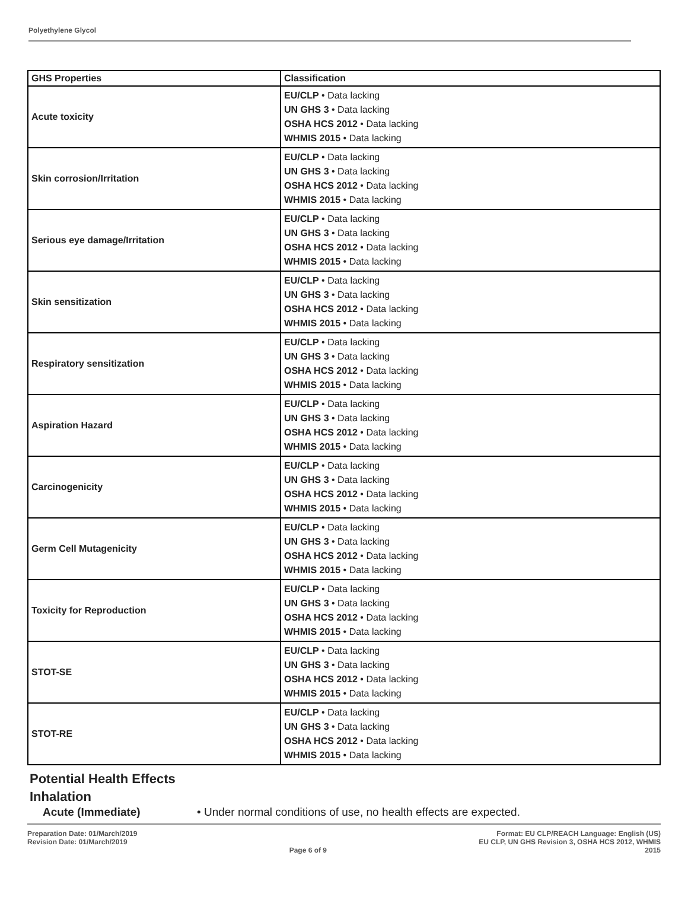Polyethylene Glycol
| GHS Properties | Classification |
| --- | --- |
| Acute toxicity | EU/CLP • Data lacking UN GHS 3 • Data lacking OSHA HCS 2012 • Data lacking WHMIS 2015 • Data lacking |
| Skin corrosion/Irritation | EU/CLP • Data lacking UN GHS 3 • Data lacking OSHA HCS 2012 • Data lacking WHMIS 2015 • Data lacking |
| Serious eye damage/Irritation | EU/CLP • Data lacking UN GHS 3 • Data lacking OSHA HCS 2012 • Data lacking WHMIS 2015 • Data lacking |
| Skin sensitization | EU/CLP • Data lacking UN GHS 3 • Data lacking OSHA HCS 2012 • Data lacking WHMIS 2015 • Data lacking |
| Respiratory sensitization | EU/CLP • Data lacking UN GHS 3 • Data lacking OSHA HCS 2012 • Data lacking WHMIS 2015 • Data lacking |
| Aspiration Hazard | EU/CLP • Data lacking UN GHS 3 • Data lacking OSHA HCS 2012 • Data lacking WHMIS 2015 • Data lacking |
| Carcinogenicity | EU/CLP • Data lacking UN GHS 3 • Data lacking OSHA HCS 2012 • Data lacking WHMIS 2015 • Data lacking |
| Germ Cell Mutagenicity | EU/CLP • Data lacking UN GHS 3 • Data lacking OSHA HCS 2012 • Data lacking WHMIS 2015 • Data lacking |
| Toxicity for Reproduction | EU/CLP • Data lacking UN GHS 3 • Data lacking OSHA HCS 2012 • Data lacking WHMIS 2015 • Data lacking |
| STOT-SE | EU/CLP • Data lacking UN GHS 3 • Data lacking OSHA HCS 2012 • Data lacking WHMIS 2015 • Data lacking |
| STOT-RE | EU/CLP • Data lacking UN GHS 3 • Data lacking OSHA HCS 2012 • Data lacking WHMIS 2015 • Data lacking |
Potential Health Effects
Inhalation
Acute (Immediate) • Under normal conditions of use, no health effects are expected.
Preparation Date: 01/March/2019
Revision Date: 01/March/2019
Page 6 of 9 Format: EU CLP/REACH Language: English (US)
EU CLP, UN GHS Revision 3, OSHA HCS 2012, WHMIS
2015